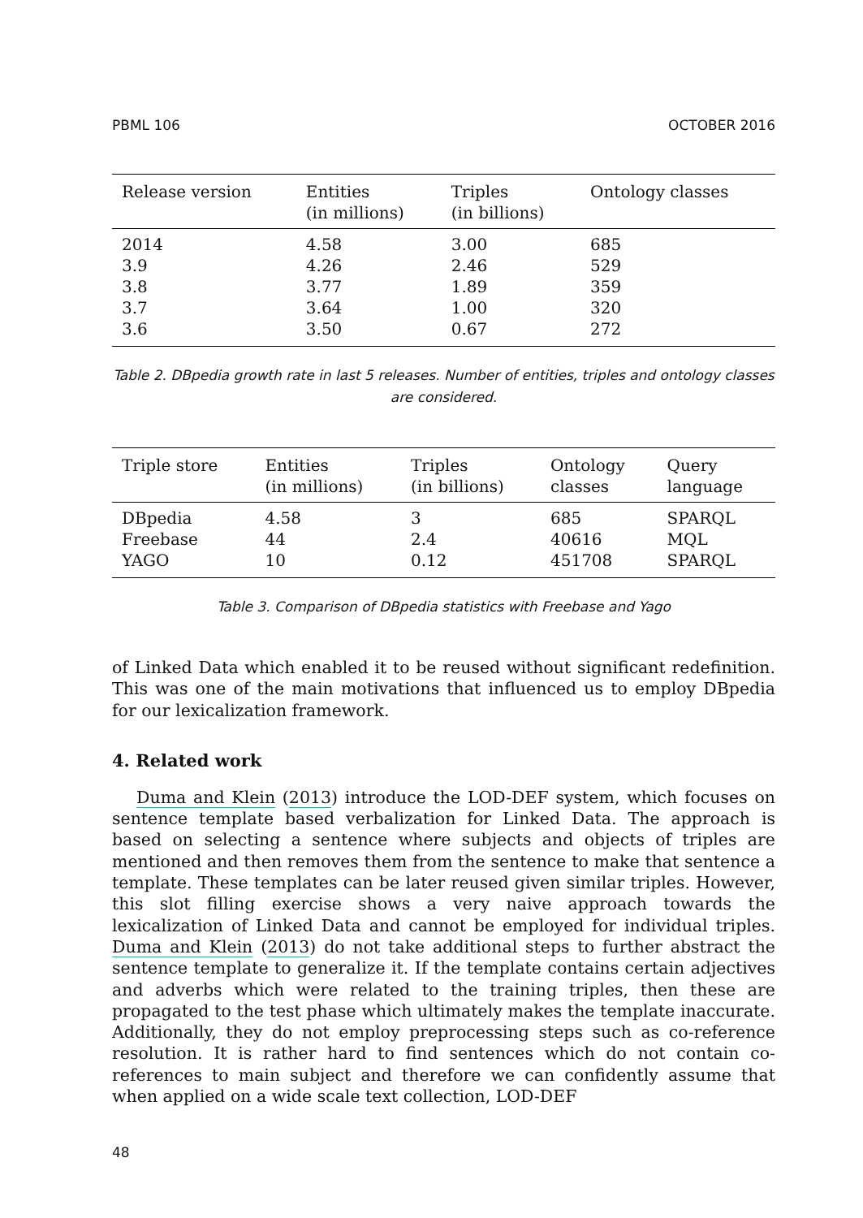PBML 106 OCTOBER 2016
| Release version | Entities (in millions) | Triples (in billions) | Ontology classes |
| --- | --- | --- | --- |
| 2014 | 4.58 | 3.00 | 685 |
| 3.9 | 4.26 | 2.46 | 529 |
| 3.8 | 3.77 | 1.89 | 359 |
| 3.7 | 3.64 | 1.00 | 320 |
| 3.6 | 3.50 | 0.67 | 272 |
Table 2. DBpedia growth rate in last 5 releases. Number of entities, triples and ontology classes are considered.
| Triple store | Entities (in millions) | Triples (in billions) | Ontology classes | Query language |
| --- | --- | --- | --- | --- |
| DBpedia | 4.58 | 3 | 685 | SPARQL |
| Freebase | 44 | 2.4 | 40616 | MQL |
| YAGO | 10 | 0.12 | 451708 | SPARQL |
Table 3. Comparison of DBpedia statistics with Freebase and Yago
of Linked Data which enabled it to be reused without significant redefinition. This was one of the main motivations that influenced us to employ DBpedia for our lexicalization framework.
4. Related work
Duma and Klein (2013) introduce the LOD-DEF system, which focuses on sentence template based verbalization for Linked Data. The approach is based on selecting a sentence where subjects and objects of triples are mentioned and then removes them from the sentence to make that sentence a template. These templates can be later reused given similar triples. However, this slot filling exercise shows a very naive approach towards the lexicalization of Linked Data and cannot be employed for individual triples. Duma and Klein (2013) do not take additional steps to further abstract the sentence template to generalize it. If the template contains certain adjectives and adverbs which were related to the training triples, then these are propagated to the test phase which ultimately makes the template inaccurate. Additionally, they do not employ preprocessing steps such as co-reference resolution. It is rather hard to find sentences which do not contain co-references to main subject and therefore we can confidently assume that when applied on a wide scale text collection, LOD-DEF
48